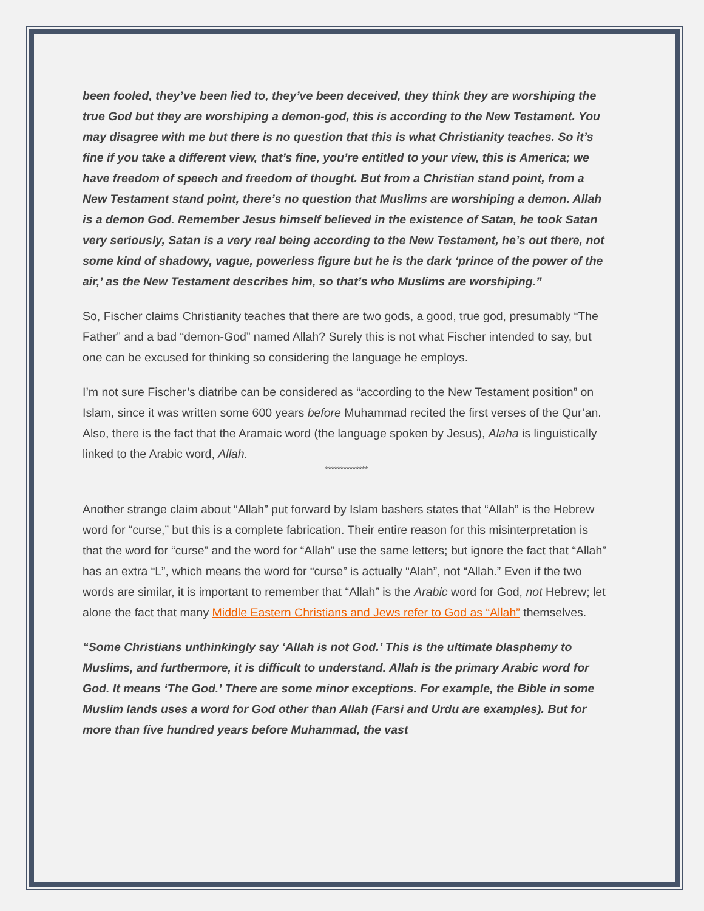been fooled, they’ve been lied to, they’ve been deceived, they think they are worshiping the true God but they are worshiping a demon-god, this is according to the New Testament. You may disagree with me but there is no question that this is what Christianity teaches. So it’s fine if you take a different view, that’s fine, you’re entitled to your view, this is America; we have freedom of speech and freedom of thought. But from a Christian stand point, from a New Testament stand point, there’s no question that Muslims are worshiping a demon. Allah is a demon God. Remember Jesus himself believed in the existence of Satan, he took Satan very seriously, Satan is a very real being according to the New Testament, he’s out there, not some kind of shadowy, vague, powerless figure but he is the dark ‘prince of the power of the air,’ as the New Testament describes him, so that’s who Muslims are worshiping.”
So, Fischer claims Christianity teaches that there are two gods, a good, true god, presumably “The Father” and a bad “demon-God” named Allah? Surely this is not what Fischer intended to say, but one can be excused for thinking so considering the language he employs.
I’m not sure Fischer’s diatribe can be considered as “according to the New Testament position” on Islam, since it was written some 600 years before Muhammad recited the first verses of the Qur’an. Also, there is the fact that the Aramaic word (the language spoken by Jesus), Alaha is linguistically linked to the Arabic word, Allah.
**************
Another strange claim about “Allah” put forward by Islam bashers states that “Allah” is the Hebrew word for “curse,” but this is a complete fabrication. Their entire reason for this misinterpretation is that the word for “curse” and the word for “Allah” use the same letters; but ignore the fact that “Allah” has an extra “L”, which means the word for “curse” is actually “Alah”, not “Allah.” Even if the two words are similar, it is important to remember that “Allah” is the Arabic word for God, not Hebrew; let alone the fact that many Middle Eastern Christians and Jews refer to God as “Allah” themselves.
“Some Christians unthinkingly say ‘Allah is not God.’ This is the ultimate blasphemy to Muslims, and furthermore, it is difficult to understand. Allah is the primary Arabic word for God. It means ‘The God.’ There are some minor exceptions. For example, the Bible in some Muslim lands uses a word for God other than Allah (Farsi and Urdu are examples). But for more than five hundred years before Muhammad, the vast